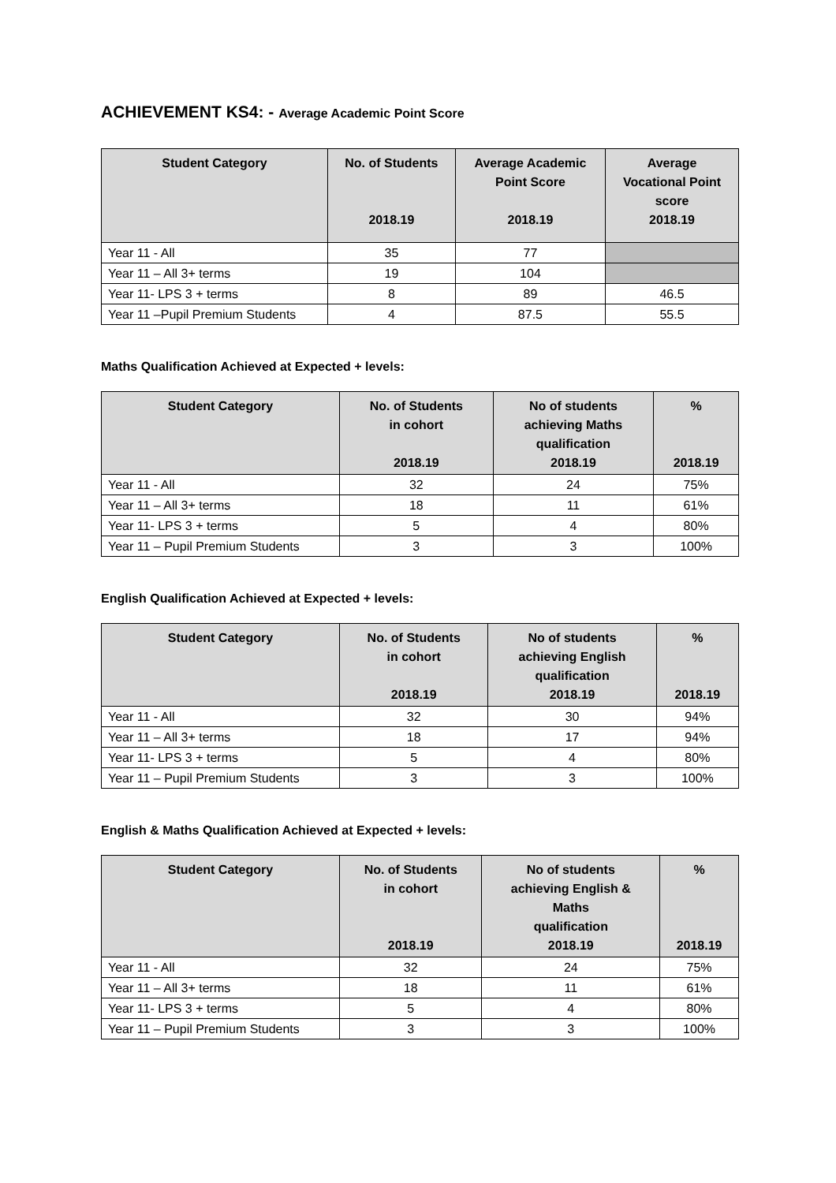ACHIEVEMENT KS4: - Average Academic Point Score
| Student Category | No. of Students 2018.19 | Average Academic Point Score 2018.19 | Average Vocational Point score 2018.19 |
| --- | --- | --- | --- |
| Year 11 - All | 35 | 77 | |
| Year 11 – All 3+ terms | 19 | 104 | |
| Year 11- LPS 3 + terms | 8 | 89 | 46.5 |
| Year 11 –Pupil Premium Students | 4 | 87.5 | 55.5 |
Maths Qualification Achieved at Expected + levels:
| Student Category | No. of Students in cohort 2018.19 | No of students achieving Maths qualification 2018.19 | % 2018.19 |
| --- | --- | --- | --- |
| Year 11 - All | 32 | 24 | 75% |
| Year 11 – All 3+ terms | 18 | 11 | 61% |
| Year 11- LPS 3 + terms | 5 | 4 | 80% |
| Year 11 – Pupil Premium Students | 3 | 3 | 100% |
English Qualification Achieved at Expected + levels:
| Student Category | No. of Students in cohort 2018.19 | No of students achieving English qualification 2018.19 | % 2018.19 |
| --- | --- | --- | --- |
| Year 11 - All | 32 | 30 | 94% |
| Year 11 – All 3+ terms | 18 | 17 | 94% |
| Year 11- LPS 3 + terms | 5 | 4 | 80% |
| Year 11 – Pupil Premium Students | 3 | 3 | 100% |
English & Maths Qualification Achieved at Expected + levels:
| Student Category | No. of Students in cohort 2018.19 | No of students achieving English & Maths qualification 2018.19 | % 2018.19 |
| --- | --- | --- | --- |
| Year 11 - All | 32 | 24 | 75% |
| Year 11 – All 3+ terms | 18 | 11 | 61% |
| Year 11- LPS 3 + terms | 5 | 4 | 80% |
| Year 11 – Pupil Premium Students | 3 | 3 | 100% |